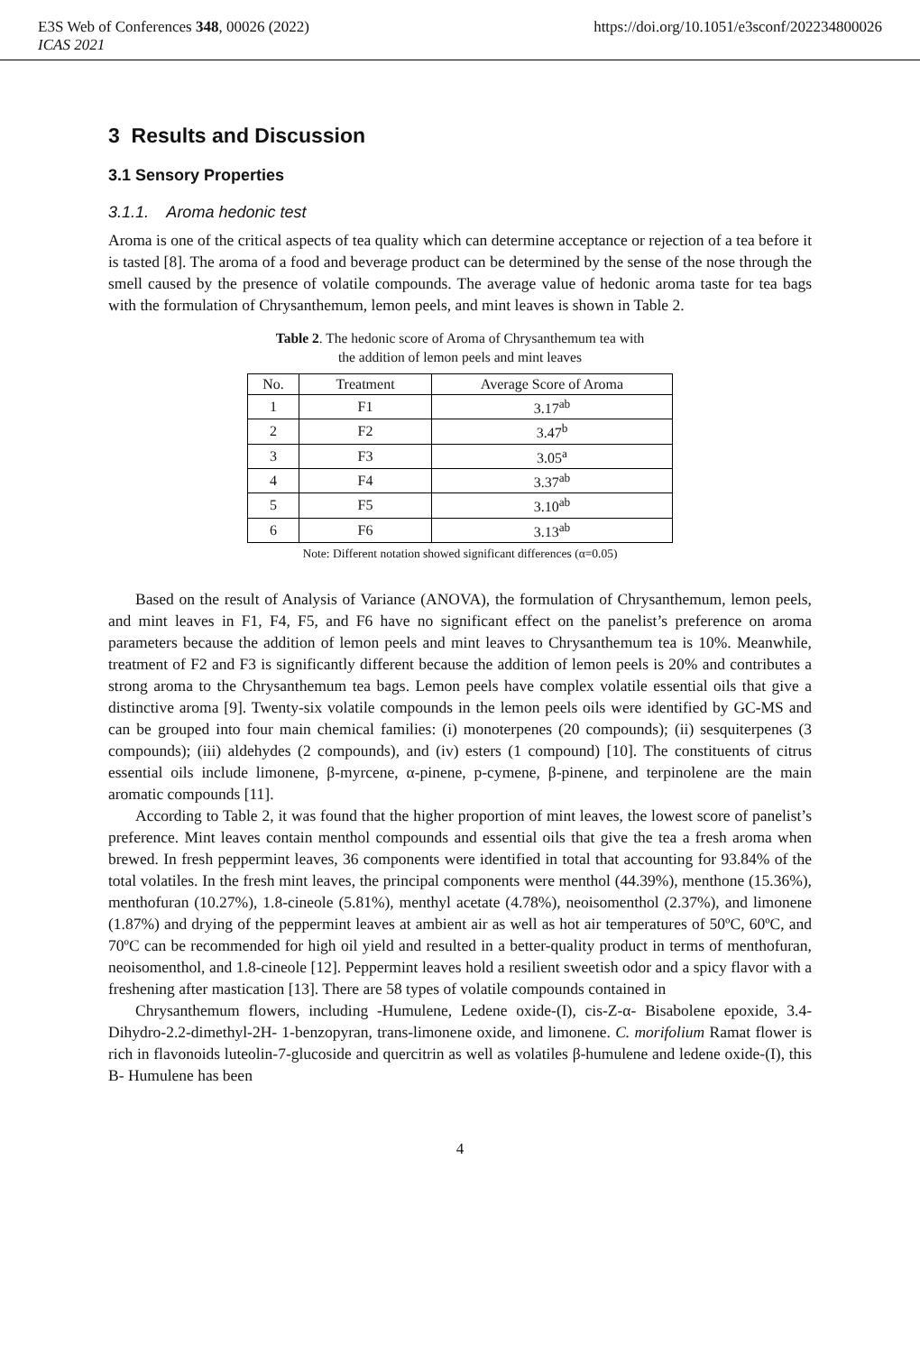E3S Web of Conferences 348, 00026 (2022) https://doi.org/10.1051/e3sconf/202234800026
ICAS 2021
3 Results and Discussion
3.1 Sensory Properties
3.1.1. Aroma hedonic test
Aroma is one of the critical aspects of tea quality which can determine acceptance or rejection of a tea before it is tasted [8]. The aroma of a food and beverage product can be determined by the sense of the nose through the smell caused by the presence of volatile compounds. The average value of hedonic aroma taste for tea bags with the formulation of Chrysanthemum, lemon peels, and mint leaves is shown in Table 2.
Table 2. The hedonic score of Aroma of Chrysanthemum tea with
the addition of lemon peels and mint leaves
| No. | Treatment | Average Score of Aroma |
| --- | --- | --- |
| 1 | F1 | 3.17<sup>ab</sup> |
| 2 | F2 | 3.47<sup>b</sup> |
| 3 | F3 | 3.05<sup>a</sup> |
| 4 | F4 | 3.37<sup>ab</sup> |
| 5 | F5 | 3.10<sup>ab</sup> |
| 6 | F6 | 3.13<sup>ab</sup> |
Note: Different notation showed significant differences (α=0.05)
Based on the result of Analysis of Variance (ANOVA), the formulation of Chrysanthemum, lemon peels, and mint leaves in F1, F4, F5, and F6 have no significant effect on the panelist’s preference on aroma parameters because the addition of lemon peels and mint leaves to Chrysanthemum tea is 10%. Meanwhile, treatment of F2 and F3 is significantly different because the addition of lemon peels is 20% and contributes a strong aroma to the Chrysanthemum tea bags. Lemon peels have complex volatile essential oils that give a distinctive aroma [9]. Twenty-six volatile compounds in the lemon peels oils were identified by GC-MS and can be grouped into four main chemical families: (i) monoterpenes (20 compounds); (ii) sesquiterpenes (3 compounds); (iii) aldehydes (2 compounds), and (iv) esters (1 compound) [10]. The constituents of citrus essential oils include limonene, β-myrcene, α-pinene, p-cymene, β-pinene, and terpinolene are the main aromatic compounds [11].
According to Table 2, it was found that the higher proportion of mint leaves, the lowest score of panelist’s preference. Mint leaves contain menthol compounds and essential oils that give the tea a fresh aroma when brewed. In fresh peppermint leaves, 36 components were identified in total that accounting for 93.84% of the total volatiles. In the fresh mint leaves, the principal components were menthol (44.39%), menthone (15.36%), menthofuran (10.27%), 1.8-cineole (5.81%), menthyl acetate (4.78%), neoisomenthol (2.37%), and limonene (1.87%) and drying of the peppermint leaves at ambient air as well as hot air temperatures of 50ºC, 60ºC, and 70ºC can be recommended for high oil yield and resulted in a better-quality product in terms of menthofuran, neoisomenthol, and 1.8-cineole [12]. Peppermint leaves hold a resilient sweetish odor and a spicy flavor with a freshening after mastication [13]. There are 58 types of volatile compounds contained in
Chrysanthemum flowers, including -Humulene, Ledene oxide-(I), cis-Z-α- Bisabolene epoxide, 3.4-Dihydro-2.2-dimethyl-2H- 1-benzopyran, trans-limonene oxide, and limonene. C. morifolium Ramat flower is rich in flavonoids luteolin-7-glucoside and quercitrin as well as volatiles β-humulene and ledene oxide-(I), this B- Humulene has been
4